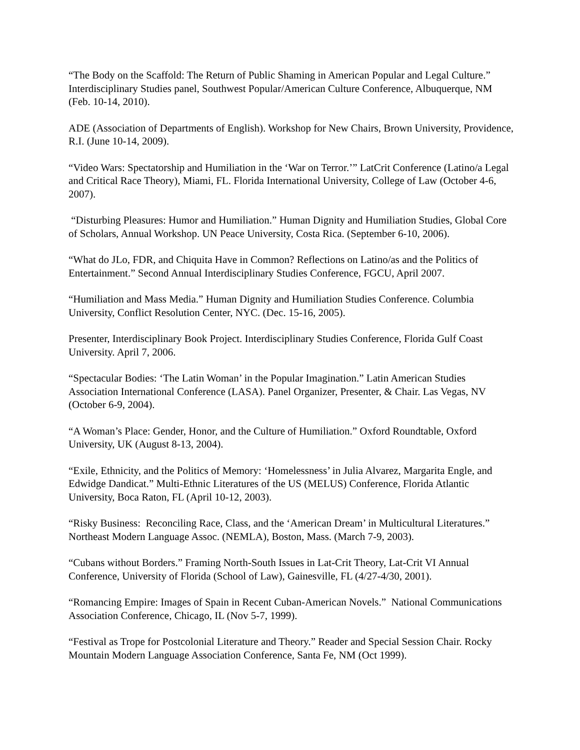“The Body on the Scaffold: The Return of Public Shaming in American Popular and Legal Culture.” Interdisciplinary Studies panel, Southwest Popular/American Culture Conference, Albuquerque, NM (Feb. 10-14, 2010).
ADE (Association of Departments of English). Workshop for New Chairs, Brown University, Providence, R.I. (June 10-14, 2009).
“Video Wars: Spectatorship and Humiliation in the ‘War on Terror.’” LatCrit Conference (Latino/a Legal and Critical Race Theory), Miami, FL. Florida International University, College of Law (October 4-6, 2007).
“Disturbing Pleasures: Humor and Humiliation.” Human Dignity and Humiliation Studies, Global Core of Scholars, Annual Workshop. UN Peace University, Costa Rica. (September 6-10, 2006).
“What do JLo, FDR, and Chiquita Have in Common? Reflections on Latino/as and the Politics of Entertainment.” Second Annual Interdisciplinary Studies Conference, FGCU, April 2007.
“Humiliation and Mass Media.” Human Dignity and Humiliation Studies Conference. Columbia University, Conflict Resolution Center, NYC. (Dec. 15-16, 2005).
Presenter, Interdisciplinary Book Project. Interdisciplinary Studies Conference, Florida Gulf Coast University. April 7, 2006.
“Spectacular Bodies: ‘The Latin Woman’ in the Popular Imagination.” Latin American Studies Association International Conference (LASA). Panel Organizer, Presenter, & Chair. Las Vegas, NV (October 6-9, 2004).
“A Woman’s Place: Gender, Honor, and the Culture of Humiliation.” Oxford Roundtable, Oxford University, UK (August 8-13, 2004).
“Exile, Ethnicity, and the Politics of Memory: ‘Homelessness’ in Julia Alvarez, Margarita Engle, and Edwidge Dandicat.” Multi-Ethnic Literatures of the US (MELUS) Conference, Florida Atlantic University, Boca Raton, FL (April 10-12, 2003).
“Risky Business: Reconciling Race, Class, and the ‘American Dream’ in Multicultural Literatures.” Northeast Modern Language Assoc. (NEMLA), Boston, Mass. (March 7-9, 2003).
“Cubans without Borders.” Framing North-South Issues in Lat-Crit Theory, Lat-Crit VI Annual Conference, University of Florida (School of Law), Gainesville, FL (4/27-4/30, 2001).
“Romancing Empire: Images of Spain in Recent Cuban-American Novels.” National Communications Association Conference, Chicago, IL (Nov 5-7, 1999).
“Festival as Trope for Postcolonial Literature and Theory.” Reader and Special Session Chair. Rocky Mountain Modern Language Association Conference, Santa Fe, NM (Oct 1999).